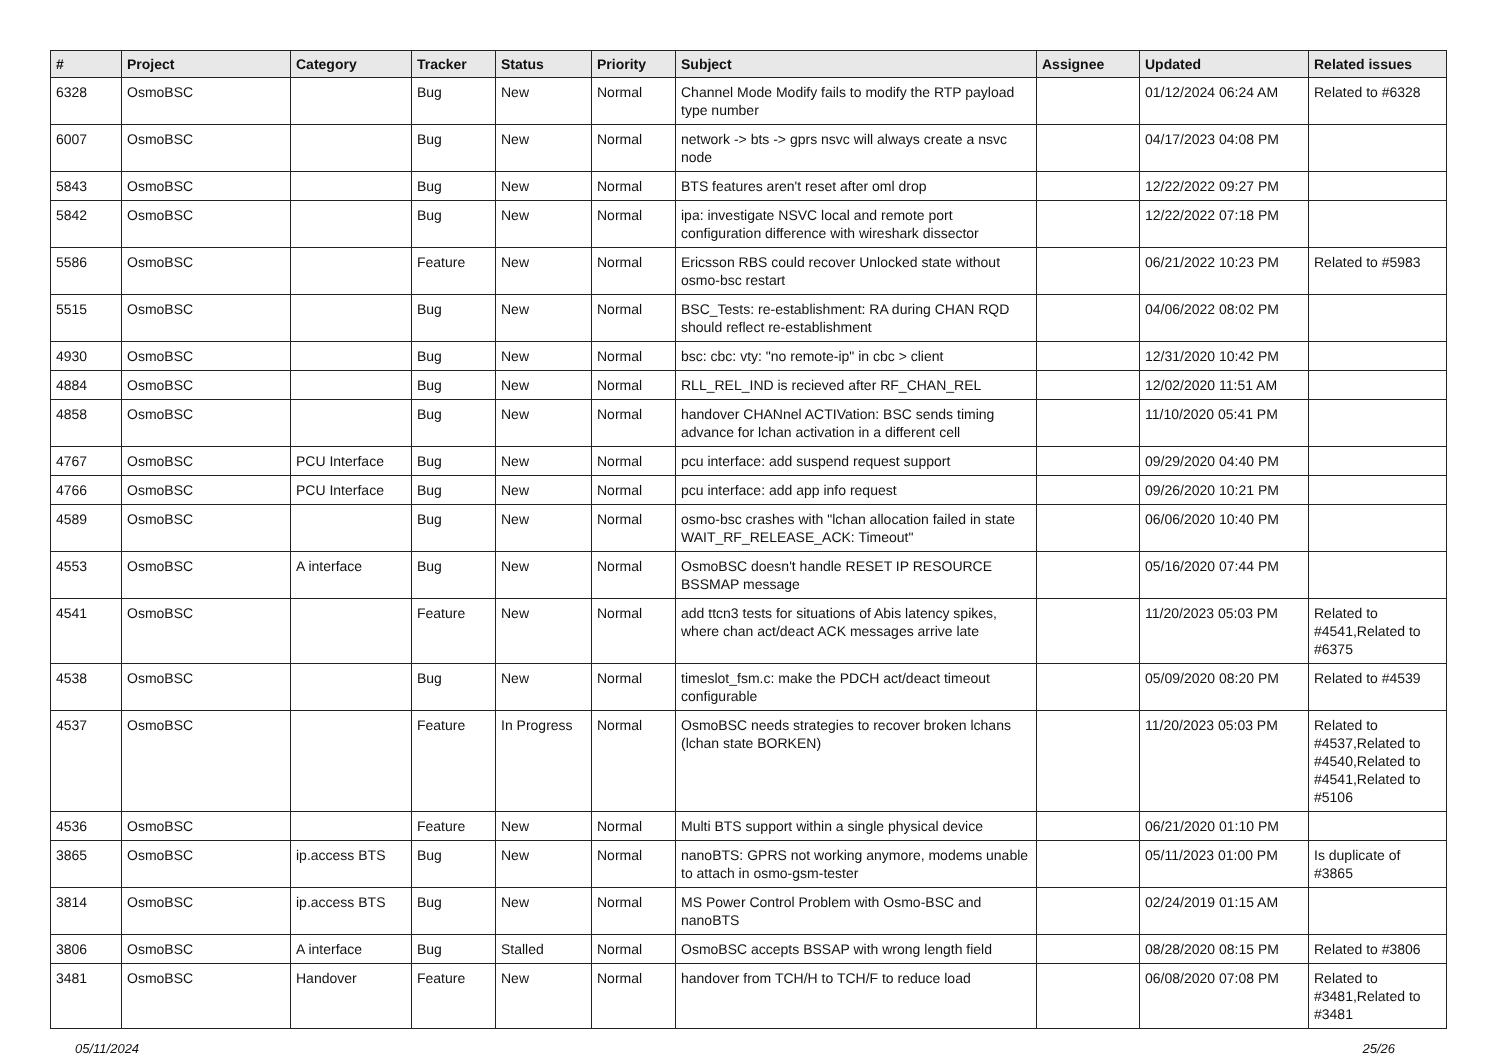| # | Project | Category | Tracker | Status | Priority | Subject | Assignee | Updated | Related issues |
| --- | --- | --- | --- | --- | --- | --- | --- | --- | --- |
| 6328 | OsmoBSC | | Bug | New | Normal | Channel Mode Modify fails to modify the RTP payload type number | | 01/12/2024 06:24 AM | Related to #6328 |
| 6007 | OsmoBSC | | Bug | New | Normal | network -> bts -> gprs nsvc will always create a nsvc node | | 04/17/2023 04:08 PM | |
| 5843 | OsmoBSC | | Bug | New | Normal | BTS features aren't reset after oml drop | | 12/22/2022 09:27 PM | |
| 5842 | OsmoBSC | | Bug | New | Normal | ipa: investigate NSVC local and remote port configuration difference with wireshark dissector | | 12/22/2022 07:18 PM | |
| 5586 | OsmoBSC | | Feature | New | Normal | Ericsson RBS could recover Unlocked state without osmo-bsc restart | | 06/21/2022 10:23 PM | Related to #5983 |
| 5515 | OsmoBSC | | Bug | New | Normal | BSC_Tests: re-establishment: RA during CHAN RQD should reflect re-establishment | | 04/06/2022 08:02 PM | |
| 4930 | OsmoBSC | | Bug | New | Normal | bsc: cbc: vty: "no remote-ip" in cbc > client | | 12/31/2020 10:42 PM | |
| 4884 | OsmoBSC | | Bug | New | Normal | RLL_REL_IND is recieved after RF_CHAN_REL | | 12/02/2020 11:51 AM | |
| 4858 | OsmoBSC | | Bug | New | Normal | handover CHANnel ACTIVation: BSC sends timing advance for lchan activation in a different cell | | 11/10/2020 05:41 PM | |
| 4767 | OsmoBSC | PCU Interface | Bug | New | Normal | pcu interface: add suspend request support | | 09/29/2020 04:40 PM | |
| 4766 | OsmoBSC | PCU Interface | Bug | New | Normal | pcu interface: add app info request | | 09/26/2020 10:21 PM | |
| 4589 | OsmoBSC | | Bug | New | Normal | osmo-bsc crashes with "lchan allocation failed in state WAIT_RF_RELEASE_ACK: Timeout" | | 06/06/2020 10:40 PM | |
| 4553 | OsmoBSC | A interface | Bug | New | Normal | OsmoBSC doesn't handle RESET IP RESOURCE BSSMAP message | | 05/16/2020 07:44 PM | |
| 4541 | OsmoBSC | | Feature | New | Normal | add ttcn3 tests for situations of Abis latency spikes, where chan act/deact ACK messages arrive late | | 11/20/2023 05:03 PM | Related to #4541,Related to #6375 |
| 4538 | OsmoBSC | | Bug | New | Normal | timeslot_fsm.c: make the PDCH act/deact timeout configurable | | 05/09/2020 08:20 PM | Related to #4539 |
| 4537 | OsmoBSC | | Feature | In Progress | Normal | OsmoBSC needs strategies to recover broken lchans (lchan state BORKEN) | | 11/20/2023 05:03 PM | Related to #4537,Related to #4540,Related to #4541,Related to #5106 |
| 4536 | OsmoBSC | | Feature | New | Normal | Multi BTS support within a single physical device | | 06/21/2020 01:10 PM | |
| 3865 | OsmoBSC | ip.access BTS | Bug | New | Normal | nanoBTS: GPRS not working anymore, modems unable to attach in osmo-gsm-tester | | 05/11/2023 01:00 PM | Is duplicate of #3865 |
| 3814 | OsmoBSC | ip.access BTS | Bug | New | Normal | MS Power Control Problem with Osmo-BSC and nanoBTS | | 02/24/2019 01:15 AM | |
| 3806 | OsmoBSC | A interface | Bug | Stalled | Normal | OsmoBSC accepts BSSAP with wrong length field | | 08/28/2020 08:15 PM | Related to #3806 |
| 3481 | OsmoBSC | Handover | Feature | New | Normal | handover from TCH/H to TCH/F to reduce load | | 06/08/2020 07:08 PM | Related to #3481,Related to #3481 |
05/11/2024 25/26